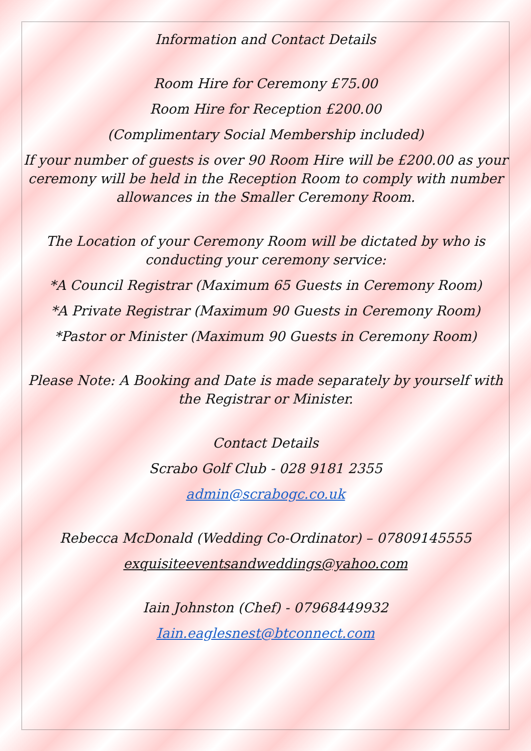Information and Contact Details
Room Hire for Ceremony £75.00
Room Hire for Reception £200.00
(Complimentary Social Membership included)
If your number of guests is over 90 Room Hire will be £200.00 as your ceremony will be held in the Reception Room to comply with number allowances in the Smaller Ceremony Room.
The Location of your Ceremony Room will be dictated by who is conducting your ceremony service:
*A Council Registrar (Maximum 65 Guests in Ceremony Room)
*A Private Registrar (Maximum 90 Guests in Ceremony Room)
*Pastor or Minister (Maximum 90 Guests in Ceremony Room)
Please Note: A Booking and Date is made separately by yourself with the Registrar or Minister.
Contact Details
Scrabo Golf Club - 028 9181 2355
admin@scrabogc.co.uk
Rebecca McDonald (Wedding Co-Ordinator) – 07809145555
exquisiteeventsandweddings@yahoo.com
Iain Johnston (Chef) - 07968449932
Iain.eaglesnest@btconnect.com